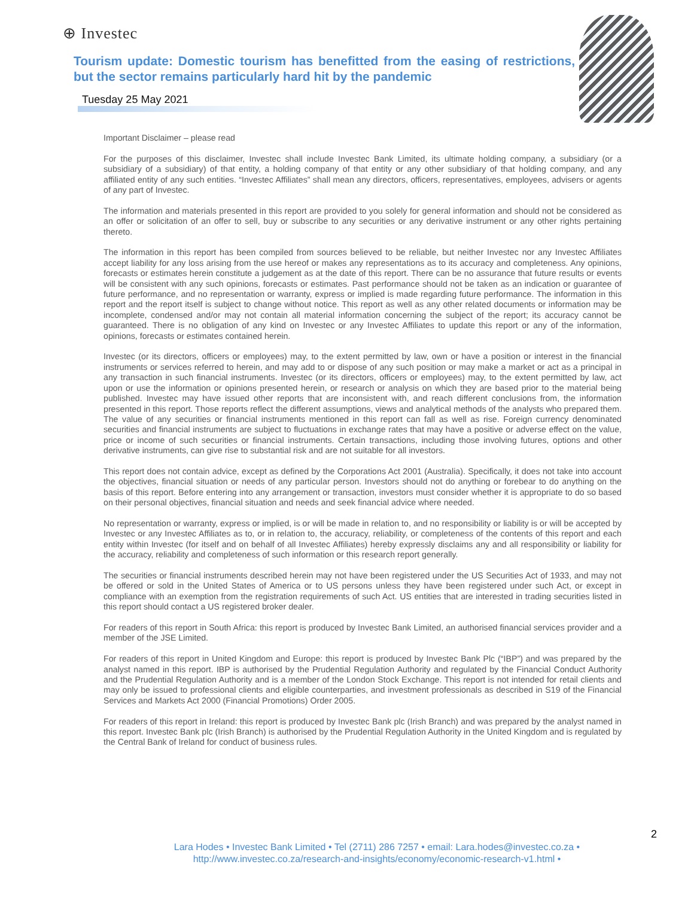⊕ Investec
Tourism update: Domestic tourism has benefitted from the easing of restrictions, but the sector remains particularly hard hit by the pandemic
Tuesday 25 May 2021
Important Disclaimer – please read
For the purposes of this disclaimer, Investec shall include Investec Bank Limited, its ultimate holding company, a subsidiary (or a subsidiary of a subsidiary) of that entity, a holding company of that entity or any other subsidiary of that holding company, and any affiliated entity of any such entities. “Investec Affiliates” shall mean any directors, officers, representatives, employees, advisers or agents of any part of Investec.
The information and materials presented in this report are provided to you solely for general information and should not be considered as an offer or solicitation of an offer to sell, buy or subscribe to any securities or any derivative instrument or any other rights pertaining thereto.
The information in this report has been compiled from sources believed to be reliable, but neither Investec nor any Investec Affiliates accept liability for any loss arising from the use hereof or makes any representations as to its accuracy and completeness. Any opinions, forecasts or estimates herein constitute a judgement as at the date of this report. There can be no assurance that future results or events will be consistent with any such opinions, forecasts or estimates. Past performance should not be taken as an indication or guarantee of future performance, and no representation or warranty, express or implied is made regarding future performance. The information in this report and the report itself is subject to change without notice. This report as well as any other related documents or information may be incomplete, condensed and/or may not contain all material information concerning the subject of the report; its accuracy cannot be guaranteed. There is no obligation of any kind on Investec or any Investec Affiliates to update this report or any of the information, opinions, forecasts or estimates contained herein.
Investec (or its directors, officers or employees) may, to the extent permitted by law, own or have a position or interest in the financial instruments or services referred to herein, and may add to or dispose of any such position or may make a market or act as a principal in any transaction in such financial instruments. Investec (or its directors, officers or employees) may, to the extent permitted by law, act upon or use the information or opinions presented herein, or research or analysis on which they are based prior to the material being published. Investec may have issued other reports that are inconsistent with, and reach different conclusions from, the information presented in this report. Those reports reflect the different assumptions, views and analytical methods of the analysts who prepared them. The value of any securities or financial instruments mentioned in this report can fall as well as rise. Foreign currency denominated securities and financial instruments are subject to fluctuations in exchange rates that may have a positive or adverse effect on the value, price or income of such securities or financial instruments. Certain transactions, including those involving futures, options and other derivative instruments, can give rise to substantial risk and are not suitable for all investors.
This report does not contain advice, except as defined by the Corporations Act 2001 (Australia). Specifically, it does not take into account the objectives, financial situation or needs of any particular person. Investors should not do anything or forebear to do anything on the basis of this report. Before entering into any arrangement or transaction, investors must consider whether it is appropriate to do so based on their personal objectives, financial situation and needs and seek financial advice where needed.
No representation or warranty, express or implied, is or will be made in relation to, and no responsibility or liability is or will be accepted by Investec or any Investec Affiliates as to, or in relation to, the accuracy, reliability, or completeness of the contents of this report and each entity within Investec (for itself and on behalf of all Investec Affiliates) hereby expressly disclaims any and all responsibility or liability for the accuracy, reliability and completeness of such information or this research report generally.
The securities or financial instruments described herein may not have been registered under the US Securities Act of 1933, and may not be offered or sold in the United States of America or to US persons unless they have been registered under such Act, or except in compliance with an exemption from the registration requirements of such Act. US entities that are interested in trading securities listed in this report should contact a US registered broker dealer.
For readers of this report in South Africa: this report is produced by Investec Bank Limited, an authorised financial services provider and a member of the JSE Limited.
For readers of this report in United Kingdom and Europe: this report is produced by Investec Bank Plc (“IBP”) and was prepared by the analyst named in this report. IBP is authorised by the Prudential Regulation Authority and regulated by the Financial Conduct Authority and the Prudential Regulation Authority and is a member of the London Stock Exchange. This report is not intended for retail clients and may only be issued to professional clients and eligible counterparties, and investment professionals as described in S19 of the Financial Services and Markets Act 2000 (Financial Promotions) Order 2005.
For readers of this report in Ireland: this report is produced by Investec Bank plc (Irish Branch) and was prepared by the analyst named in this report. Investec Bank plc (Irish Branch) is authorised by the Prudential Regulation Authority in the United Kingdom and is regulated by the Central Bank of Ireland for conduct of business rules.
2
Lara Hodes • Investec Bank Limited • Tel (2711) 286 7257 • email: Lara.hodes@investec.co.za •
http://www.investec.co.za/research-and-insights/economy/economic-research-v1.html •